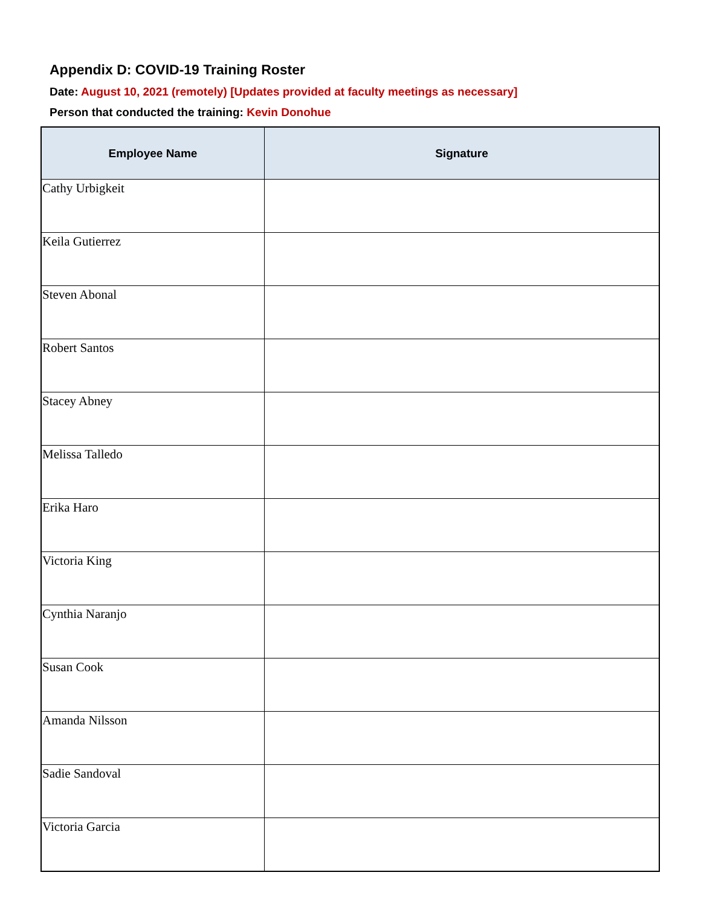Appendix D: COVID-19 Training Roster
Date: August 10, 2021 (remotely) [Updates provided at faculty meetings as necessary]
Person that conducted the training: Kevin Donohue
| Employee Name | Signature |
| --- | --- |
| Cathy Urbigkeit | |
| Keila Gutierrez | |
| Steven Abonal | |
| Robert Santos | |
| Stacey Abney | |
| Melissa Talledo | |
| Erika Haro | |
| Victoria King | |
| Cynthia Naranjo | |
| Susan Cook | |
| Amanda Nilsson | |
| Sadie Sandoval | |
| Victoria Garcia | |